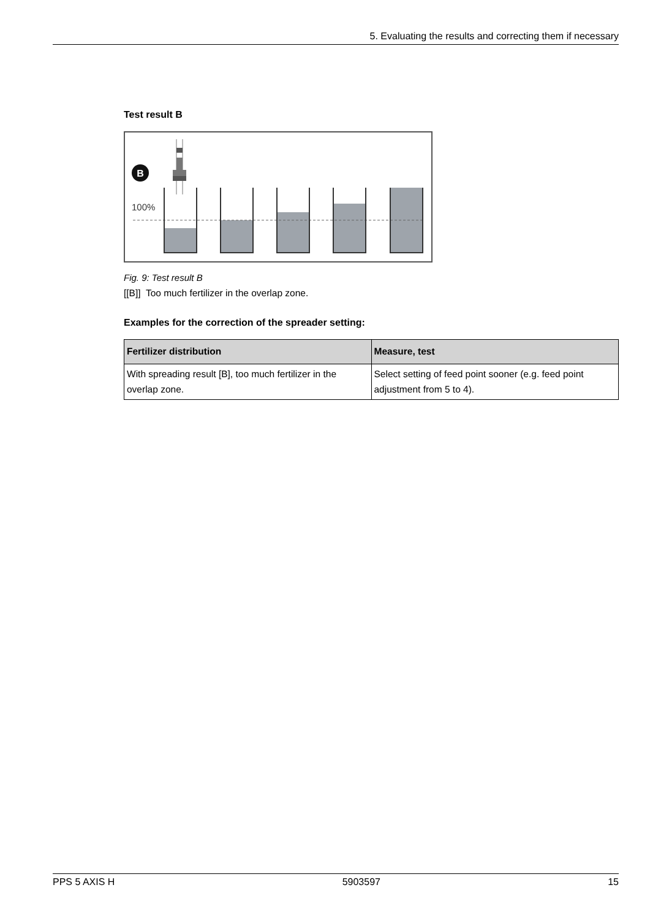5. Evaluating the results and correcting them if necessary
Test result B
B
100%
Fig. 9: Test result B
[[B]] Too much fertilizer in the overlap zone.
Examples for the correction of the spreader setting:
| Fertilizer distribution | Measure, test |
| --- | --- |
| With spreading result [B], too much fertilizer in the overlap zone. | Select setting of feed point sooner (e.g. feed point adjustment from 5 to 4). |
PPS 5 AXIS H 5903597 15